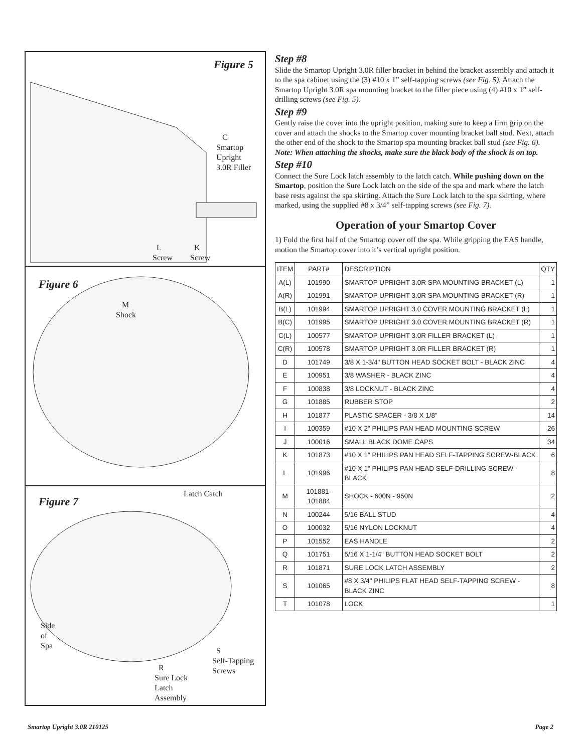Figure 5
C
Smartop
Upright
3.0R Filler
L
Screw
K
Screw
Figure 6
M
Shock
Figure 7
Latch Catch
Side
of
Spa
S
Self-Tapping
Screws
R
Sure Lock
Latch
Assembly
Step #8
Slide the Smartop Upright 3.0R filler bracket in behind the bracket assembly and attach it to the spa cabinet using the (3) #10 x 1” self-tapping screws (see Fig. 5). Attach the Smartop Upright 3.0R spa mounting bracket to the filler piece using (4) #10 x 1” self-drilling screws (see Fig. 5).
Step #9
Gently raise the cover into the upright position, making sure to keep a firm grip on the cover and attach the shocks to the Smartop cover mounting bracket ball stud. Next, attach the other end of the shock to the Smartop spa mounting bracket ball stud (see Fig. 6). Note: When attaching the shocks, make sure the black body of the shock is on top.
Step #10
Connect the Sure Lock latch assembly to the latch catch. While pushing down on the Smartop, position the Sure Lock latch on the side of the spa and mark where the latch base rests against the spa skirting. Attach the Sure Lock latch to the spa skirting, where marked, using the supplied #8 x 3/4” self-tapping screws (see Fig. 7).
Operation of your Smartop Cover
1) Fold the first half of the Smartop cover off the spa. While gripping the EAS handle, motion the Smartop cover into it’s vertical upright position.
| ITEM | PART# | DESCRIPTION | QTY |
| --- | --- | --- | --- |
| A(L) | 101990 | SMARTOP UPRIGHT 3.0R SPA MOUNTING BRACKET (L) | 1 |
| A(R) | 101991 | SMARTOP UPRIGHT 3.0R SPA MOUNTING BRACKET (R) | 1 |
| B(L) | 101994 | SMARTOP UPRIGHT 3.0 COVER MOUNTING BRACKET (L) | 1 |
| B(C) | 101995 | SMARTOP UPRIGHT 3.0 COVER MOUNTING BRACKET (R) | 1 |
| C(L) | 100577 | SMARTOP UPRIGHT 3.0R FILLER BRACKET (L) | 1 |
| C(R) | 100578 | SMARTOP UPRIGHT 3.0R FILLER BRACKET (R) | 1 |
| D | 101749 | 3/8 X 1-3/4" BUTTON HEAD SOCKET BOLT - BLACK ZINC | 4 |
| E | 100951 | 3/8 WASHER - BLACK ZINC | 4 |
| F | 100838 | 3/8 LOCKNUT - BLACK ZINC | 4 |
| G | 101885 | RUBBER STOP | 2 |
| H | 101877 | PLASTIC SPACER - 3/8 X 1/8" | 14 |
| I | 100359 | #10 X 2" PHILIPS PAN HEAD MOUNTING SCREW | 26 |
| J | 100016 | SMALL BLACK DOME CAPS | 34 |
| K | 101873 | #10 X 1" PHILIPS PAN HEAD SELF-TAPPING SCREW-BLACK | 6 |
| L | 101996 | #10 X 1" PHILIPS PAN HEAD SELF-DRILLING SCREW - BLACK | 8 |
| M | 101881-101884 | SHOCK - 600N - 950N | 2 |
| N | 100244 | 5/16 BALL STUD | 4 |
| O | 100032 | 5/16 NYLON LOCKNUT | 4 |
| P | 101552 | EAS HANDLE | 2 |
| Q | 101751 | 5/16 X 1-1/4" BUTTON HEAD SOCKET BOLT | 2 |
| R | 101871 | SURE LOCK LATCH ASSEMBLY | 2 |
| S | 101065 | #8 X 3/4" PHILIPS FLAT HEAD SELF-TAPPING SCREW - BLACK ZINC | 8 |
| T | 101078 | LOCK | 1 |
Smartop Upright 3.0R 210125 Page 2